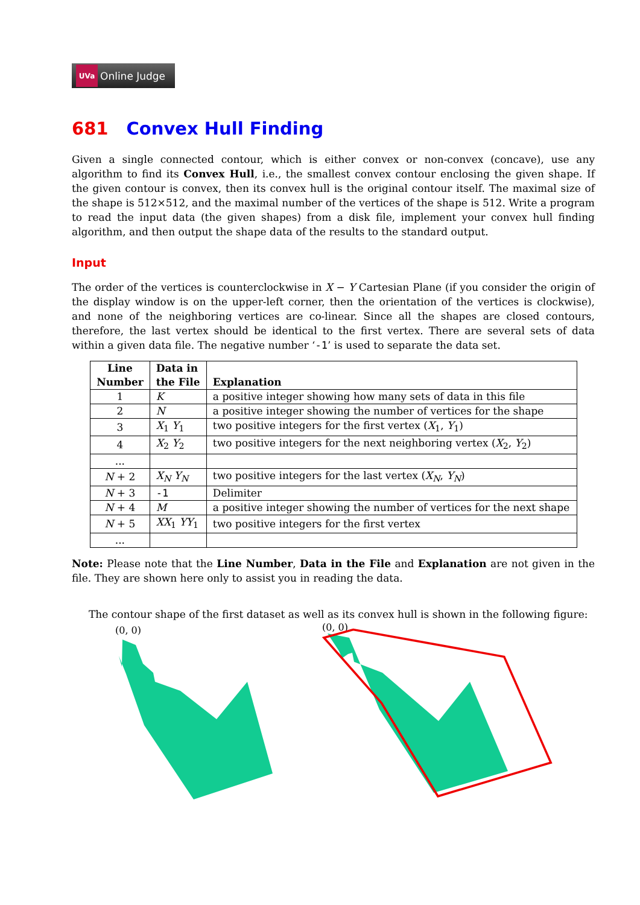UVa
Online Judge
681 Convex Hull Finding
Given a single connected contour, which is either convex or non-convex (concave), use any algorithm to find its Convex Hull, i.e., the smallest convex contour enclosing the given shape. If the given contour is convex, then its convex hull is the original contour itself. The maximal size of the shape is 512×512, and the maximal number of the vertices of the shape is 512. Write a program to read the input data (the given shapes) from a disk file, implement your convex hull finding algorithm, and then output the shape data of the results to the standard output.
Input
The order of the vertices is counterclockwise in X − Y Cartesian Plane (if you consider the origin of the display window is on the upper-left corner, then the orientation of the vertices is clockwise), and none of the neighboring vertices are co-linear. Since all the shapes are closed contours, therefore, the last vertex should be identical to the first vertex. There are several sets of data within a given data file. The negative number ‘-1’ is used to separate the data set.
| Line Number | Data in the File | Explanation |
| --- | --- | --- |
| 1 | K | a positive integer showing how many sets of data in this file |
| 2 | N | a positive integer showing the number of vertices for the shape |
| 3 | X<sub>1</sub> Y<sub>1</sub> | two positive integers for the first vertex ( X<sub>1</sub>, Y<sub>1</sub>) |
| 4 | X<sub>2</sub> Y<sub>2</sub> | two positive integers for the next neighboring vertex ( X<sub>2</sub>, Y<sub>2</sub>) |
| ... | | |
| N + 2 | X<sub>N</sub> Y<sub>N</sub> | two positive integers for the last vertex ( X<sub>N</sub> , Y<sub>N</sub> ) |
| N + 3 | -1 | Delimiter |
| N + 4 | M | a positive integer showing the number of vertices for the next shape |
| N + 5 | XX<sub>1</sub> YY<sub>1</sub> | two positive integers for the first vertex |
| ... | | |
Note: Please note that the Line Number, Data in the File and Explanation are not given in the file. They are shown here only to assist you in reading the data.
The contour shape of the first dataset as well as its convex hull is shown in the following figure:
(0, 0)
(0, 0)